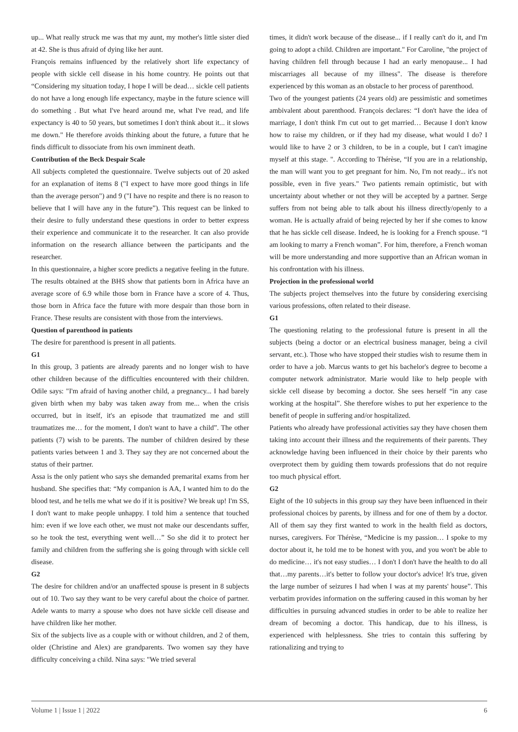up... What really struck me was that my aunt, my mother's little sister died at 42. She is thus afraid of dying like her aunt.
François remains influenced by the relatively short life expectancy of people with sickle cell disease in his home country. He points out that “Considering my situation today, I hope I will be dead… sickle cell patients do not have a long enough life expectancy, maybe in the future science will do something . But what I've heard around me, what I've read, and life expectancy is 40 to 50 years, but sometimes I don't think about it... it slows me down." He therefore avoids thinking about the future, a future that he finds difficult to dissociate from his own imminent death.
Contribution of the Beck Despair Scale
All subjects completed the questionnaire. Twelve subjects out of 20 asked for an explanation of items 8 ("I expect to have more good things in life than the average person") and 9 ("I have no respite and there is no reason to believe that I will have any in the future”). This request can be linked to their desire to fully understand these questions in order to better express their experience and communicate it to the researcher. It can also provide information on the research alliance between the participants and the researcher.
In this questionnaire, a higher score predicts a negative feeling in the future. The results obtained at the BHS show that patients born in Africa have an average score of 6.9 while those born in France have a score of 4. Thus, those born in Africa face the future with more despair than those born in France. These results are consistent with those from the interviews.
Question of parenthood in patients
The desire for parenthood is present in all patients.
G1
In this group, 3 patients are already parents and no longer wish to have other children because of the difficulties encountered with their children. Odile says: "I'm afraid of having another child, a pregnancy... I had barely given birth when my baby was taken away from me... when the crisis occurred, but in itself, it's an episode that traumatized me and still traumatizes me… for the moment, I don't want to have a child”. The other patients (7) wish to be parents. The number of children desired by these patients varies between 1 and 3. They say they are not concerned about the status of their partner.
Assa is the only patient who says she demanded premarital exams from her husband. She specifies that: “My companion is AA, I wanted him to do the blood test, and he tells me what we do if it is positive? We break up! I'm SS, I don't want to make people unhappy. I told him a sentence that touched him: even if we love each other, we must not make our descendants suffer, so he took the test, everything went well…” So she did it to protect her family and children from the suffering she is going through with sickle cell disease.
G2
The desire for children and/or an unaffected spouse is present in 8 subjects out of 10. Two say they want to be very careful about the choice of partner. Adele wants to marry a spouse who does not have sickle cell disease and have children like her mother.
Six of the subjects live as a couple with or without children, and 2 of them, older (Christine and Alex) are grandparents. Two women say they have difficulty conceiving a child. Nina says: "We tried several
times, it didn't work because of the disease... if I really can't do it, and I'm going to adopt a child. Children are important." For Caroline, "the project of having children fell through because I had an early menopause... I had miscarriages all because of my illness". The disease is therefore experienced by this woman as an obstacle to her process of parenthood.
Two of the youngest patients (24 years old) are pessimistic and sometimes ambivalent about parenthood. François declares: “I don't have the idea of marriage, I don't think I'm cut out to get married… Because I don't know how to raise my children, or if they had my disease, what would I do? I would like to have 2 or 3 children, to be in a couple, but I can't imagine myself at this stage. ". According to Thérèse, “If you are in a relationship, the man will want you to get pregnant for him. No, I'm not ready... it's not possible, even in five years." Two patients remain optimistic, but with uncertainty about whether or not they will be accepted by a partner. Serge suffers from not being able to talk about his illness directly/openly to a woman. He is actually afraid of being rejected by her if she comes to know that he has sickle cell disease. Indeed, he is looking for a French spouse. “I am looking to marry a French woman”. For him, therefore, a French woman will be more understanding and more supportive than an African woman in his confrontation with his illness.
Projection in the professional world
The subjects project themselves into the future by considering exercising various professions, often related to their disease.
G1
The questioning relating to the professional future is present in all the subjects (being a doctor or an electrical business manager, being a civil servant, etc.). Those who have stopped their studies wish to resume them in order to have a job. Marcus wants to get his bachelor's degree to become a computer network administrator. Marie would like to help people with sickle cell disease by becoming a doctor. She sees herself “in any case working at the hospital”. She therefore wishes to put her experience to the benefit of people in suffering and/or hospitalized.
Patients who already have professional activities say they have chosen them taking into account their illness and the requirements of their parents. They acknowledge having been influenced in their choice by their parents who overprotect them by guiding them towards professions that do not require too much physical effort.
G2
Eight of the 10 subjects in this group say they have been influenced in their professional choices by parents, by illness and for one of them by a doctor. All of them say they first wanted to work in the health field as doctors, nurses, caregivers. For Thérèse, “Medicine is my passion… I spoke to my doctor about it, he told me to be honest with you, and you won't be able to do medicine… it's not easy studies… I don't I don't have the health to do all that…my parents…it's better to follow your doctor's advice! It's true, given the large number of seizures I had when I was at my parents' house”. This verbatim provides information on the suffering caused in this woman by her difficulties in pursuing advanced studies in order to be able to realize her dream of becoming a doctor. This handicap, due to his illness, is experienced with helplessness. She tries to contain this suffering by rationalizing and trying to
Volume 1 | Issue 1 | 2022 6